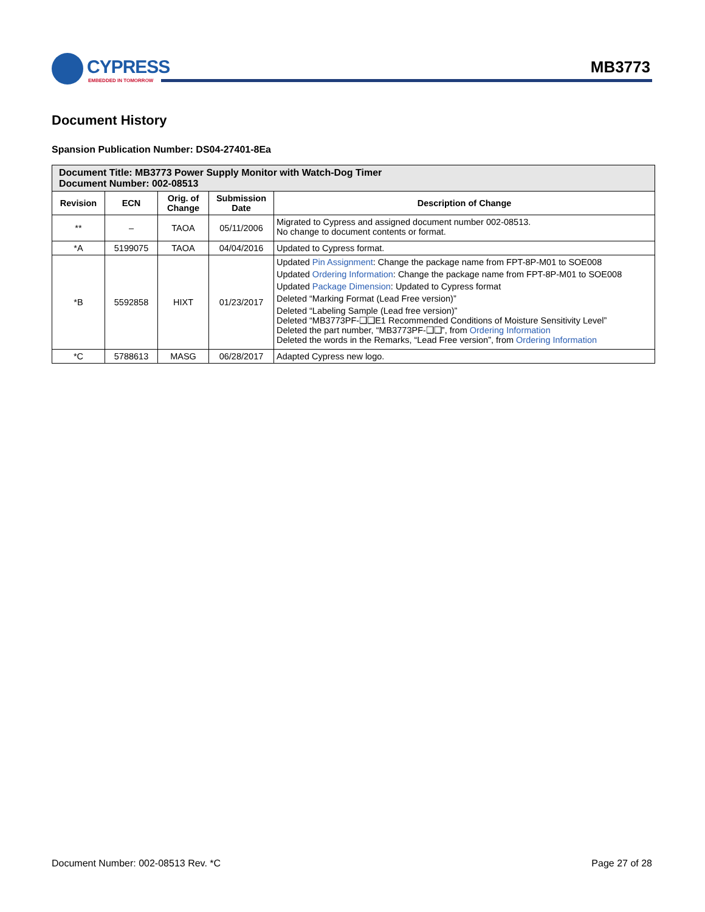CYPRESS
EMBEDDED IN TOMORROW
MB3773
Document History
Spansion Publication Number: DS04-27401-8Ea
| Document Title: MB3773 Power Supply Monitor with Watch-Dog Timer Document Number: 002-08513 | | | | |
| --- | --- | --- | --- | --- |
| Revision | ECN | Orig. of Change | Submission Date | Description of Change |
| ** | – | TAOA | 05/11/2006 | Migrated to Cypress and assigned document number 002-08513. No change to document contents or format. |
| *A | 5199075 | TAOA | 04/04/2016 | Updated to Cypress format. |
| *B | 5592858 | HIXT | 01/23/2017 | Updated Pin Assignment : Change the package name from FPT-8P-M01 to SOE008 Updated Ordering Information : Change the package name from FPT-8P-M01 to SOE008 Updated Package Dimension : Updated to Cypress format Deleted “Marking Format (Lead Free version)” Deleted “Labeling Sample (Lead free version)” Deleted “MB3773PF-❑❑E1 Recommended Conditions of Moisture Sensitivity Level” Deleted the part number, “MB3773PF-❑❑”, from Ordering Information Deleted the words in the Remarks, “Lead Free version”, from Ordering Information |
| *C | 5788613 | MASG | 06/28/2017 | Adapted Cypress new logo. |
Document Number: 002-08513 Rev. *C Page 27 of 28